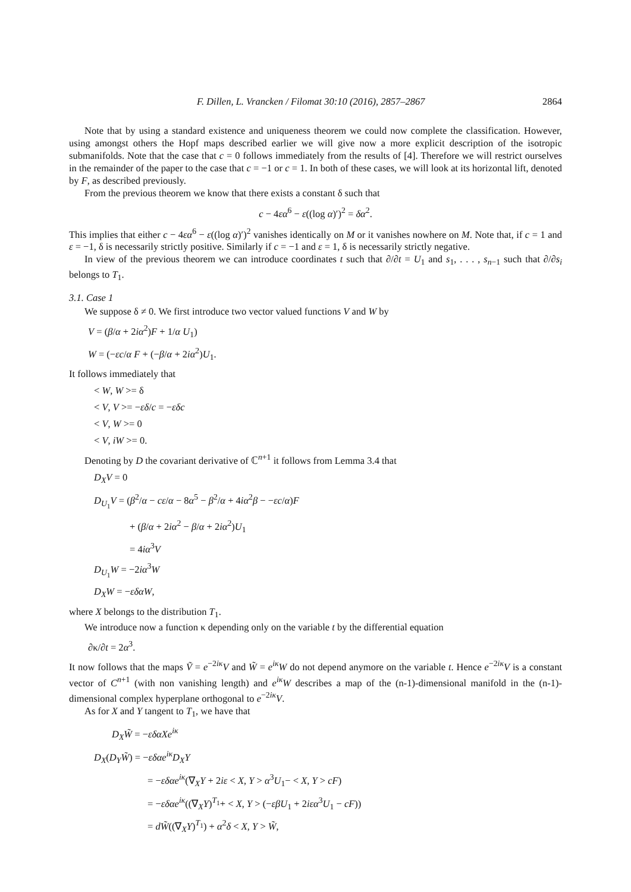F. Dillen, L. Vrancken / Filomat 30:10 (2016), 2857–2867 2864
Note that by using a standard existence and uniqueness theorem we could now complete the classification. However, using amongst others the Hopf maps described earlier we will give now a more explicit description of the isotropic submanifolds. Note that the case that c = 0 follows immediately from the results of [4]. Therefore we will restrict ourselves in the remainder of the paper to the case that c = −1 or c = 1. In both of these cases, we will look at its horizontal lift, denoted by F, as described previously.
From the previous theorem we know that there exists a constant δ such that
c − 4εα<sup>6</sup> − ε((log α)′)<sup>2</sup> = δα<sup>2</sup>.
This implies that either c − 4εα<sup>6</sup> − ε((log α)′)<sup>2</sup> vanishes identically on M or it vanishes nowhere on M. Note that, if c = 1 and ε = −1, δ is necessarily strictly positive. Similarly if c = −1 and ε = 1, δ is necessarily strictly negative.
In view of the previous theorem we can introduce coordinates t such that ∂/∂t = U<sub>1</sub> and s<sub>1</sub>, . . . , s<sub>n−1</sub> such that ∂/∂s<sub>i</sub> belongs to T<sub>1</sub>.
3.1. Case 1
We suppose δ ≠ 0. We first introduce two vector valued functions V and W by
V = (β/α + 2iα<sup>2</sup>)F + 1/α U<sub>1</sub>)
W = (−εc/α F + (−β/α + 2iα<sup>2</sup>)U<sub>1</sub>.
It follows immediately that
< W, W >= δ
< V, V >= −εδ/c = −εδc
< V, W >= 0
< V, iW >= 0.
Denoting by D the covariant derivative of ℂ<sup>n+1</sup> it follows from Lemma 3.4 that
D<sub>X</sub>V = 0
D<sub>U<sub>1</sub></sub>V = (β<sup>2</sup>/α − cε/α − 8α<sup>5</sup> − β<sup>2</sup>/α + 4iα<sup>2</sup>β − −εc/α)F
+ (β/α + 2iα<sup>2</sup> − β/α + 2iα<sup>2</sup>)U<sub>1</sub>
= 4iα<sup>3</sup>V
D<sub>U<sub>1</sub></sub>W = −2iα<sup>3</sup>W
D<sub>X</sub>W = −εδαW,
where X belongs to the distribution T<sub>1</sub>.
We introduce now a function κ depending only on the variable t by the differential equation
∂κ/∂t = 2α<sup>3</sup>.
It now follows that the maps Ṽ = e<sup>−2iκ</sup>V and W̃ = e<sup>iκ</sup>W do not depend anymore on the variable t. Hence e<sup>−2iκ</sup>V is a constant vector of C<sup>n+1</sup> (with non vanishing length) and e<sup>iκ</sup>W describes a map of the (n-1)-dimensional manifold in the (n-1)-dimensional complex hyperplane orthogonal to e<sup>−2iκ</sup>V.
As for X and Y tangent to T<sub>1</sub>, we have that
D<sub>X</sub>W̃ = −εδαXe<sup>iκ</sup>
D<sub>X</sub>(D<sub>Y</sub>W̃) = −εδαe<sup>iκ</sup>D<sub>X</sub>Y
= −εδαe<sup>iκ</sup>(∇<sub>X</sub>Y + 2iε < X, Y > α<sup>3</sup>U<sub>1</sub>− < X, Y > cF)
= −εδαe<sup>iκ</sup>((∇<sub>X</sub>Y)<sup>T<sub>1</sub></sup>+ < X, Y > (−εβU<sub>1</sub> + 2iεα<sup>3</sup>U<sub>1</sub> − cF))
= dW̃((∇<sub>X</sub>Y)<sup>T<sub>1</sub></sup>) + α<sup>2</sup>δ < X, Y > W̃,